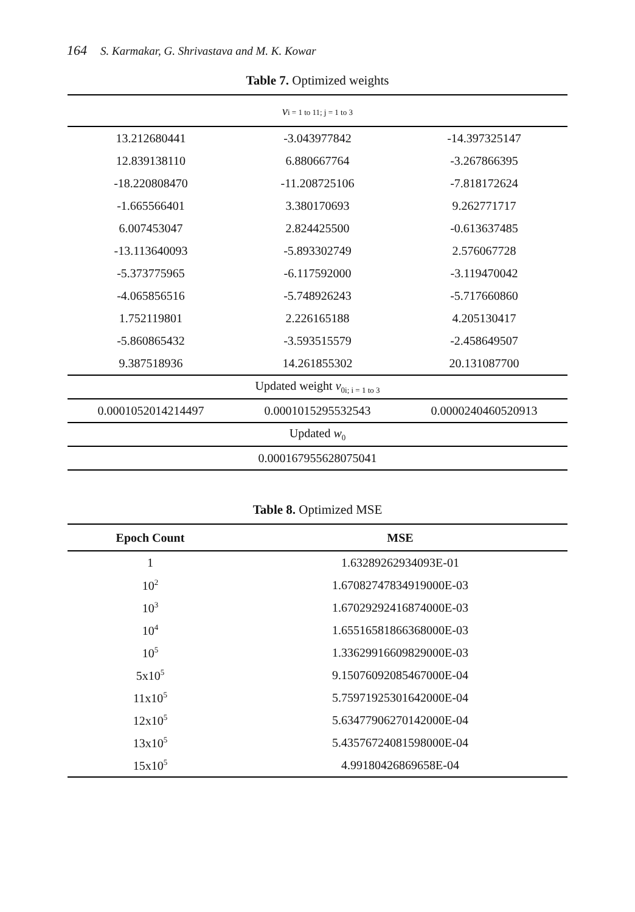164 S. Karmakar, G. Shrivastava and M. K. Kowar
Table 7. Optimized weights
| v i = 1 to 11; j = 1 to 3 | | |
| 13.212680441 | -3.043977842 | -14.397325147 |
| 12.839138110 | 6.880667764 | -3.267866395 |
| -18.220808470 | -11.208725106 | -7.818172624 |
| -1.665566401 | 3.380170693 | 9.262771717 |
| 6.007453047 | 2.824425500 | -0.613637485 |
| -13.113640093 | -5.893302749 | 2.576067728 |
| -5.373775965 | -6.117592000 | -3.119470042 |
| -4.065856516 | -5.748926243 | -5.717660860 |
| 1.752119801 | 2.226165188 | 4.205130417 |
| -5.860865432 | -3.593515579 | -2.458649507 |
| 9.387518936 | 14.261855302 | 20.131087700 |
| Updated weight v<sub>0i; i = 1 to 3</sub> | | |
| 0.0001052014214497 | 0.0001015295532543 | 0.0000240460520913 |
| Updated w<sub>0</sub> | | |
| 0.000167955628075041 | | |
Table 8. Optimized MSE
| Epoch Count | MSE |
| --- | --- |
| 1 | 1.63289262934093E-01 |
| 10<sup>2</sup> | 1.67082747834919000E-03 |
| 10<sup>3</sup> | 1.67029292416874000E-03 |
| 10<sup>4</sup> | 1.65516581866368000E-03 |
| 10<sup>5</sup> | 1.33629916609829000E-03 |
| 5x10<sup>5</sup> | 9.15076092085467000E-04 |
| 11x10<sup>5</sup> | 5.75971925301642000E-04 |
| 12x10<sup>5</sup> | 5.63477906270142000E-04 |
| 13x10<sup>5</sup> | 5.43576724081598000E-04 |
| 15x10<sup>5</sup> | 4.99180426869658E-04 |